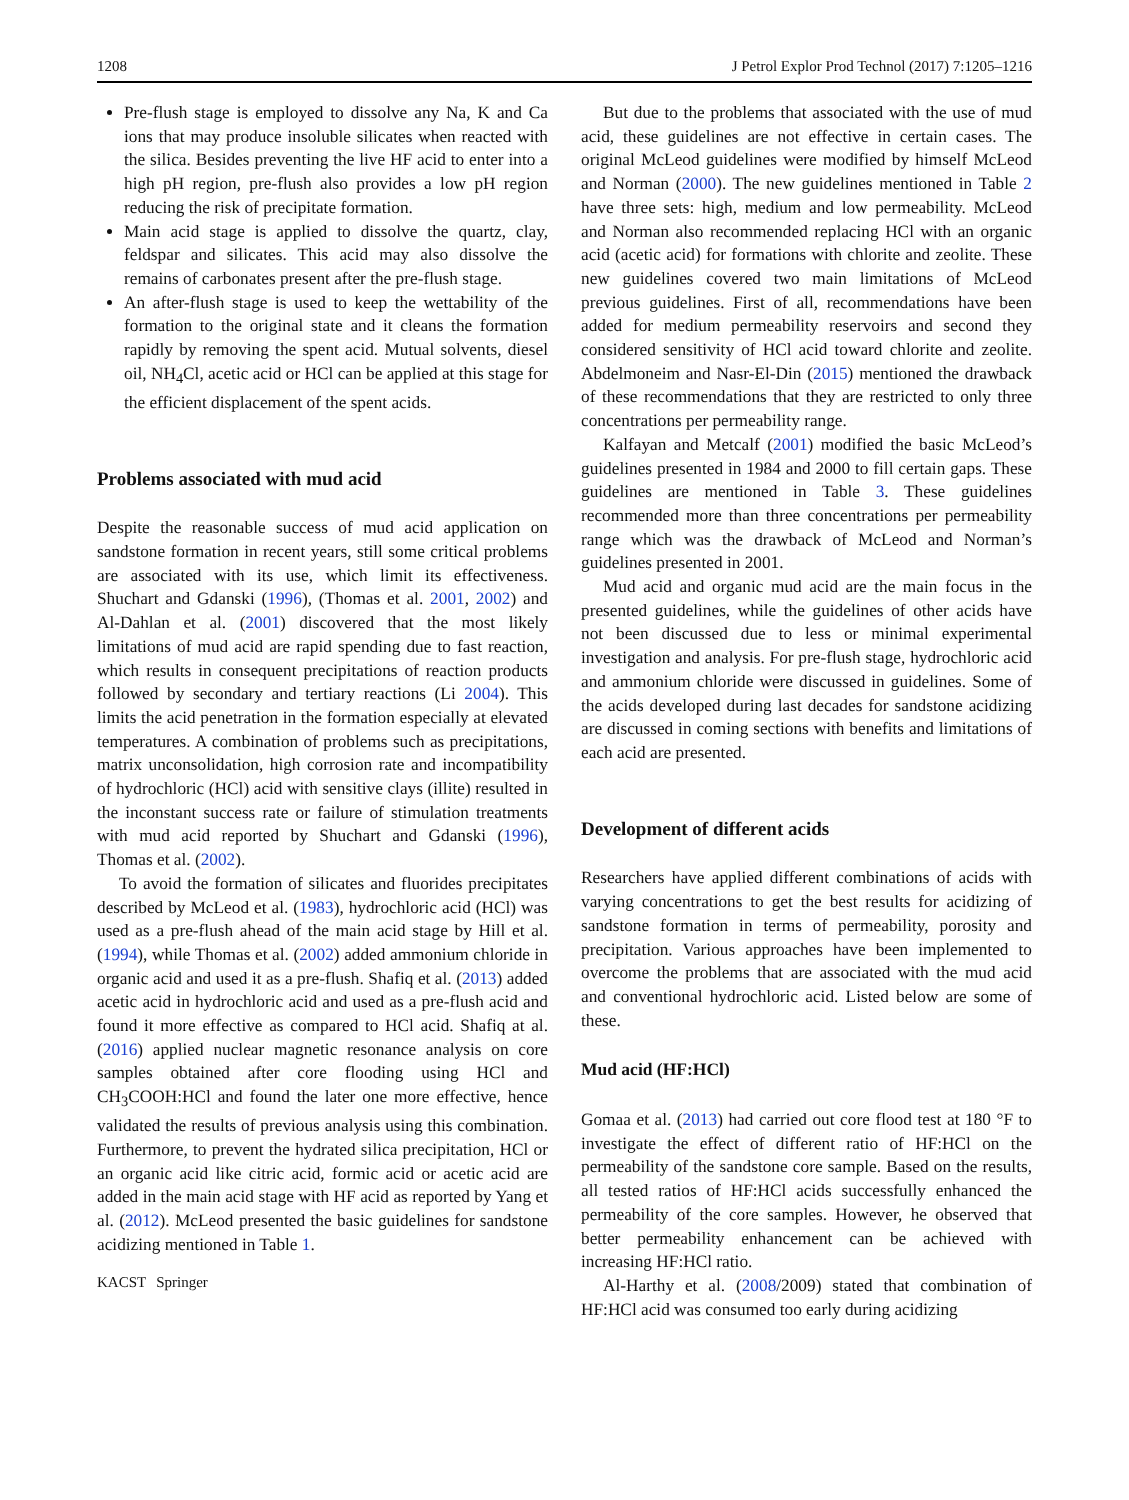1208 J Petrol Explor Prod Technol (2017) 7:1205–1216
Pre-flush stage is employed to dissolve any Na, K and Ca ions that may produce insoluble silicates when reacted with the silica. Besides preventing the live HF acid to enter into a high pH region, pre-flush also provides a low pH region reducing the risk of precipitate formation.
Main acid stage is applied to dissolve the quartz, clay, feldspar and silicates. This acid may also dissolve the remains of carbonates present after the pre-flush stage.
An after-flush stage is used to keep the wettability of the formation to the original state and it cleans the formation rapidly by removing the spent acid. Mutual solvents, diesel oil, NH<sub>4</sub>Cl, acetic acid or HCl can be applied at this stage for the efficient displacement of the spent acids.
Problems associated with mud acid
Despite the reasonable success of mud acid application on sandstone formation in recent years, still some critical problems are associated with its use, which limit its effectiveness. Shuchart and Gdanski (1996), (Thomas et al. 2001, 2002) and Al-Dahlan et al. (2001) discovered that the most likely limitations of mud acid are rapid spending due to fast reaction, which results in consequent precipitations of reaction products followed by secondary and tertiary reactions (Li 2004). This limits the acid penetration in the formation especially at elevated temperatures. A combination of problems such as precipitations, matrix unconsolidation, high corrosion rate and incompatibility of hydrochloric (HCl) acid with sensitive clays (illite) resulted in the inconstant success rate or failure of stimulation treatments with mud acid reported by Shuchart and Gdanski (1996), Thomas et al. (2002).
To avoid the formation of silicates and fluorides precipitates described by McLeod et al. (1983), hydrochloric acid (HCl) was used as a pre-flush ahead of the main acid stage by Hill et al. (1994), while Thomas et al. (2002) added ammonium chloride in organic acid and used it as a pre-flush. Shafiq et al. (2013) added acetic acid in hydrochloric acid and used as a pre-flush acid and found it more effective as compared to HCl acid. Shafiq at al. (2016) applied nuclear magnetic resonance analysis on core samples obtained after core flooding using HCl and CH<sub>3</sub>COOH:HCl and found the later one more effective, hence validated the results of previous analysis using this combination. Furthermore, to prevent the hydrated silica precipitation, HCl or an organic acid like citric acid, formic acid or acetic acid are added in the main acid stage with HF acid as reported by Yang et al. (2012). McLeod presented the basic guidelines for sandstone acidizing mentioned in Table 1.
KACST Springer
But due to the problems that associated with the use of mud acid, these guidelines are not effective in certain cases. The original McLeod guidelines were modified by himself McLeod and Norman (2000). The new guidelines mentioned in Table 2 have three sets: high, medium and low permeability. McLeod and Norman also recommended replacing HCl with an organic acid (acetic acid) for formations with chlorite and zeolite. These new guidelines covered two main limitations of McLeod previous guidelines. First of all, recommendations have been added for medium permeability reservoirs and second they considered sensitivity of HCl acid toward chlorite and zeolite. Abdelmoneim and Nasr-El-Din (2015) mentioned the drawback of these recommendations that they are restricted to only three concentrations per permeability range.
Kalfayan and Metcalf (2001) modified the basic McLeod’s guidelines presented in 1984 and 2000 to fill certain gaps. These guidelines are mentioned in Table 3. These guidelines recommended more than three concentrations per permeability range which was the drawback of McLeod and Norman’s guidelines presented in 2001.
Mud acid and organic mud acid are the main focus in the presented guidelines, while the guidelines of other acids have not been discussed due to less or minimal experimental investigation and analysis. For pre-flush stage, hydrochloric acid and ammonium chloride were discussed in guidelines. Some of the acids developed during last decades for sandstone acidizing are discussed in coming sections with benefits and limitations of each acid are presented.
Development of different acids
Researchers have applied different combinations of acids with varying concentrations to get the best results for acidizing of sandstone formation in terms of permeability, porosity and precipitation. Various approaches have been implemented to overcome the problems that are associated with the mud acid and conventional hydrochloric acid. Listed below are some of these.
Mud acid (HF:HCl)
Gomaa et al. (2013) had carried out core flood test at 180 °F to investigate the effect of different ratio of HF:HCl on the permeability of the sandstone core sample. Based on the results, all tested ratios of HF:HCl acids successfully enhanced the permeability of the core samples. However, he observed that better permeability enhancement can be achieved with increasing HF:HCl ratio.
Al-Harthy et al. (2008/2009) stated that combination of HF:HCl acid was consumed too early during acidizing